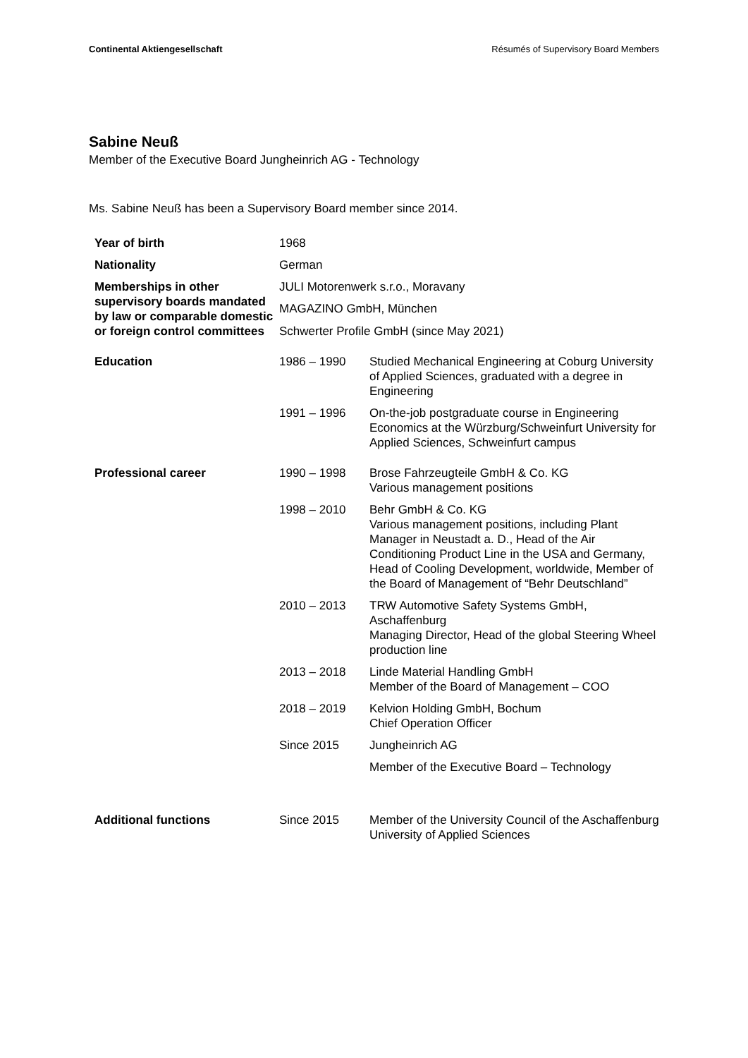Continental Aktiengesellschaft Résumés of Supervisory Board Members
Sabine Neuß
Member of the Executive Board Jungheinrich AG - Technology
Ms. Sabine Neuß has been a Supervisory Board member since 2014.
| Year of birth | 1968 | |
| Nationality | German | |
| Memberships in other supervisory boards mandated by law or comparable domestic or foreign control committees | JULI Motorenwerk s.r.o., Moravany | |
| | MAGAZINO GmbH, München | |
| | Schwerter Profile GmbH (since May 2021) | |
| Education | 1986 – 1990 | Studied Mechanical Engineering at Coburg University of Applied Sciences, graduated with a degree in Engineering |
| | 1991 – 1996 | On-the-job postgraduate course in Engineering Economics at the Würzburg/Schweinfurt University for Applied Sciences, Schweinfurt campus |
| Professional career | 1990 – 1998 | Brose Fahrzeugteile GmbH & Co. KG Various management positions |
| | 1998 – 2010 | Behr GmbH & Co. KG Various management positions, including Plant Manager in Neustadt a. D., Head of the Air Conditioning Product Line in the USA and Germany, Head of Cooling Development, worldwide, Member of the Board of Management of “Behr Deutschland” |
| | 2010 – 2013 | TRW Automotive Safety Systems GmbH, Aschaffenburg Managing Director, Head of the global Steering Wheel production line |
| | 2013 – 2018 | Linde Material Handling GmbH Member of the Board of Management – COO |
| | 2018 – 2019 | Kelvion Holding GmbH, Bochum Chief Operation Officer |
| | Since 2015 | Jungheinrich AG |
| | | Member of the Executive Board – Technology |
| Additional functions | Since 2015 | Member of the University Council of the Aschaffenburg University of Applied Sciences |